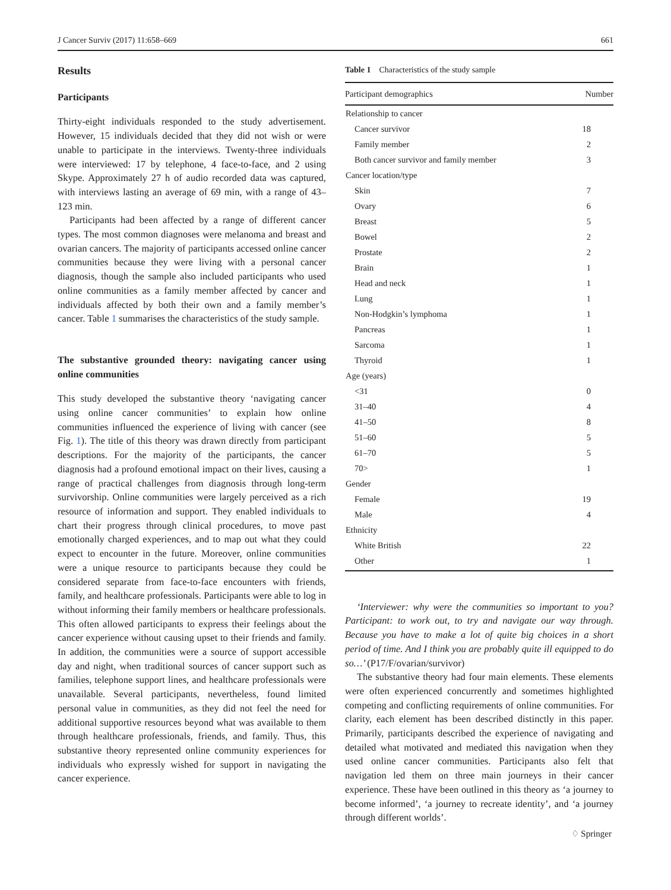J Cancer Surviv (2017) 11:658–669 661
Results
Participants
Thirty-eight individuals responded to the study advertisement. However, 15 individuals decided that they did not wish or were unable to participate in the interviews. Twenty-three individuals were interviewed: 17 by telephone, 4 face-to-face, and 2 using Skype. Approximately 27 h of audio recorded data was captured, with interviews lasting an average of 69 min, with a range of 43–123 min.
Participants had been affected by a range of different cancer types. The most common diagnoses were melanoma and breast and ovarian cancers. The majority of participants accessed online cancer communities because they were living with a personal cancer diagnosis, though the sample also included participants who used online communities as a family member affected by cancer and individuals affected by both their own and a family member’s cancer. Table 1 summarises the characteristics of the study sample.
The substantive grounded theory: navigating cancer using online communities
This study developed the substantive theory ‘navigating cancer using online cancer communities’ to explain how online communities influenced the experience of living with cancer (see Fig. 1). The title of this theory was drawn directly from participant descriptions. For the majority of the participants, the cancer diagnosis had a profound emotional impact on their lives, causing a range of practical challenges from diagnosis through long-term survivorship. Online communities were largely perceived as a rich resource of information and support. They enabled individuals to chart their progress through clinical procedures, to move past emotionally charged experiences, and to map out what they could expect to encounter in the future. Moreover, online communities were a unique resource to participants because they could be considered separate from face-to-face encounters with friends, family, and healthcare professionals. Participants were able to log in without informing their family members or healthcare professionals. This often allowed participants to express their feelings about the cancer experience without causing upset to their friends and family. In addition, the communities were a source of support accessible day and night, when traditional sources of cancer support such as families, telephone support lines, and healthcare professionals were unavailable. Several participants, nevertheless, found limited personal value in communities, as they did not feel the need for additional supportive resources beyond what was available to them through healthcare professionals, friends, and family. Thus, this substantive theory represented online community experiences for individuals who expressly wished for support in navigating the cancer experience.
Table 1 Characteristics of the study sample
| Participant demographics | Number |
| --- | --- |
| Relationship to cancer | |
| Cancer survivor | 18 |
| Family member | 2 |
| Both cancer survivor and family member | 3 |
| Cancer location/type | |
| Skin | 7 |
| Ovary | 6 |
| Breast | 5 |
| Bowel | 2 |
| Prostate | 2 |
| Brain | 1 |
| Head and neck | 1 |
| Lung | 1 |
| Non-Hodgkin’s lymphoma | 1 |
| Pancreas | 1 |
| Sarcoma | 1 |
| Thyroid | 1 |
| Age (years) | |
| <31 | 0 |
| 31–40 | 4 |
| 41–50 | 8 |
| 51–60 | 5 |
| 61–70 | 5 |
| 70> | 1 |
| Gender | |
| Female | 19 |
| Male | 4 |
| Ethnicity | |
| White British | 22 |
| Other | 1 |
‘Interviewer: why were the communities so important to you? Participant: to work out, to try and navigate our way through. Because you have to make a lot of quite big choices in a short period of time. And I think you are probably quite ill equipped to do so…’ (P17/F/ovarian/survivor)
The substantive theory had four main elements. These elements were often experienced concurrently and sometimes highlighted competing and conflicting requirements of online communities. For clarity, each element has been described distinctly in this paper. Primarily, participants described the experience of navigating and detailed what motivated and mediated this navigation when they used online cancer communities. Participants also felt that navigation led them on three main journeys in their cancer experience. These have been outlined in this theory as ‘a journey to become informed’, ‘a journey to recreate identity’, and ‘a journey through different worlds’.
♢ Springer